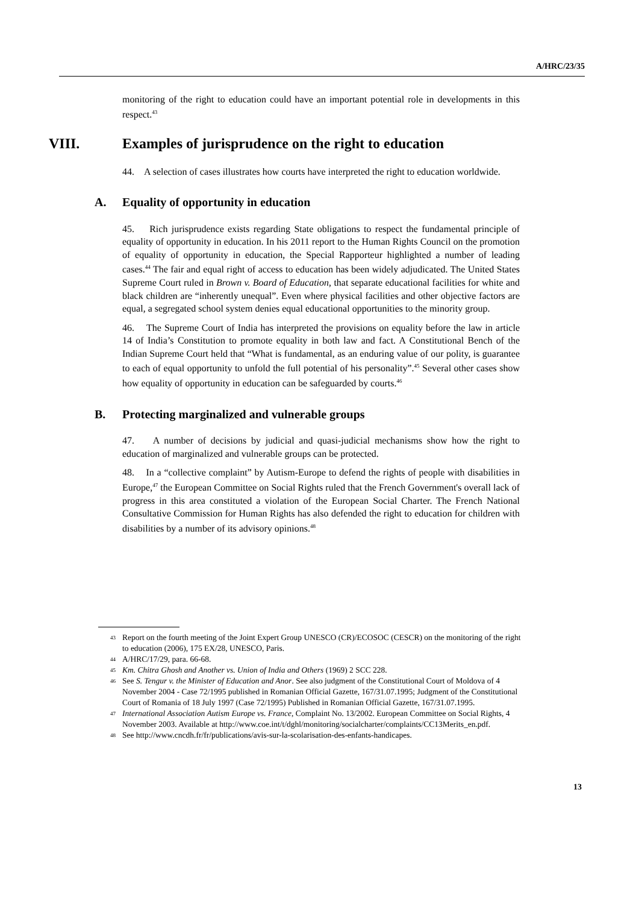A/HRC/23/35
monitoring of the right to education could have an important potential role in developments in this respect.<sup>43</sup>
VIII. Examples of jurisprudence on the right to education
44. A selection of cases illustrates how courts have interpreted the right to education worldwide.
A. Equality of opportunity in education
45. Rich jurisprudence exists regarding State obligations to respect the fundamental principle of equality of opportunity in education. In his 2011 report to the Human Rights Council on the promotion of equality of opportunity in education, the Special Rapporteur highlighted a number of leading cases.<sup>44</sup> The fair and equal right of access to education has been widely adjudicated. The United States Supreme Court ruled in Brown v. Board of Education, that separate educational facilities for white and black children are “inherently unequal”. Even where physical facilities and other objective factors are equal, a segregated school system denies equal educational opportunities to the minority group.
46. The Supreme Court of India has interpreted the provisions on equality before the law in article 14 of India’s Constitution to promote equality in both law and fact. A Constitutional Bench of the Indian Supreme Court held that “What is fundamental, as an enduring value of our polity, is guarantee to each of equal opportunity to unfold the full potential of his personality”.<sup>45</sup> Several other cases show how equality of opportunity in education can be safeguarded by courts.<sup>46</sup>
B. Protecting marginalized and vulnerable groups
47. A number of decisions by judicial and quasi-judicial mechanisms show how the right to education of marginalized and vulnerable groups can be protected.
48. In a “collective complaint” by Autism-Europe to defend the rights of people with disabilities in Europe,<sup>47</sup> the European Committee on Social Rights ruled that the French Government's overall lack of progress in this area constituted a violation of the European Social Charter. The French National Consultative Commission for Human Rights has also defended the right to education for children with disabilities by a number of its advisory opinions.<sup>48</sup>
43
Report on the fourth meeting of the Joint Expert Group UNESCO (CR)/ECOSOC (CESCR) on the monitoring of the right to education (2006), 175 EX/28, UNESCO, Paris.
44
A/HRC/17/29, para. 66-68.
45
Km. Chitra Ghosh and Another vs. Union of India and Others (1969) 2 SCC 228.
46
See S. Tengur v. the Minister of Education and Anor. See also judgment of the Constitutional Court of Moldova of 4 November 2004 - Case 72/1995 published in Romanian Official Gazette, 167/31.07.1995; Judgment of the Constitutional Court of Romania of 18 July 1997 (Case 72/1995) Published in Romanian Official Gazette, 167/31.07.1995.
47
International Association Autism Europe vs. France, Complaint No. 13/2002. European Committee on Social Rights, 4 November 2003. Available at http://www.coe.int/t/dghl/monitoring/socialcharter/complaints/CC13Merits_en.pdf.
48
See http://www.cncdh.fr/fr/publications/avis-sur-la-scolarisation-des-enfants-handicapes.
13